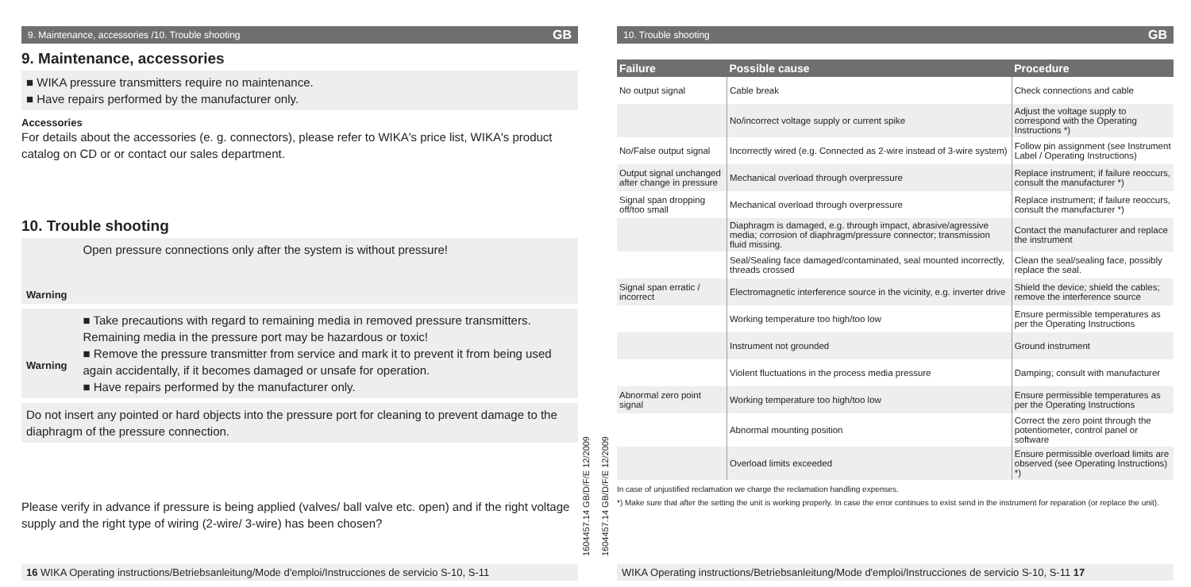9. Maintenance, accessories /10. Trouble shooting GB
9. Maintenance, accessories
■ WIKA pressure transmitters require no maintenance.
■ Have repairs performed by the manufacturer only.
Accessories
For details about the accessories (e. g. connectors), please refer to WIKA's price list, WIKA's product catalog on CD or or contact our sales department.
10. Trouble shooting
Warning
Open pressure connections only after the system is without pressure!
Warning
■ Take precautions with regard to remaining media in removed pressure transmitters. Remaining media in the pressure port may be hazardous or toxic!
■ Remove the pressure transmitter from service and mark it to prevent it from being used again accidentally, if it becomes damaged or unsafe for operation.
■ Have repairs performed by the manufacturer only.
Do not insert any pointed or hard objects into the pressure port for cleaning to prevent damage to the diaphragm of the pressure connection.
Please verify in advance if pressure is being applied (valves/ ball valve etc. open) and if the right voltage supply and the right type of wiring (2-wire/ 3-wire) has been chosen?
16 WIKA Operating instructions/Betriebsanleitung/Mode d'emploi/Instrucciones de servicio S-10, S-11
1604457.14 GB/D/F/E 12/2009
1604457.14 GB/D/F/E 12/2009
10. Trouble shooting GB
| Failure | Possible cause | Procedure |
| --- | --- | --- |
| No output signal | Cable break | Check connections and cable |
| | No/incorrect voltage supply or current spike | Adjust the voltage supply to correspond with the Operating Instructions *) |
| No/False output signal | Incorrectly wired (e.g. Connected as 2-wire instead of 3-wire system) | Follow pin assignment (see Instrument Label / Operating Instructions) |
| Output signal unchanged after change in pressure | Mechanical overload through overpressure | Replace instrument; if failure reoccurs, consult the manufacturer *) |
| Signal span dropping off/too small | Mechanical overload through overpressure | Replace instrument; if failure reoccurs, consult the manufacturer *) |
| | Diaphragm is damaged, e.g. through impact, abrasive/agressive media; corrosion of diaphragm/pressure connector; transmission fluid missing. | Contact the manufacturer and replace the instrument |
| | Seal/Sealing face damaged/contaminated, seal mounted incorrectly, threads crossed | Clean the seal/sealing face, possibly replace the seal. |
| Signal span erratic / incorrect | Electromagnetic interference source in the vicinity, e.g. inverter drive | Shield the device; shield the cables; remove the interference source |
| | Working temperature too high/too low | Ensure permissible temperatures as per the Operating Instructions |
| | Instrument not grounded | Ground instrument |
| | Violent fluctuations in the process media pressure | Damping; consult with manufacturer |
| Abnormal zero point signal | Working temperature too high/too low | Ensure permissible temperatures as per the Operating Instructions |
| | Abnormal mounting position | Correct the zero point through the potentiometer, control panel or software |
| | Overload limits exceeded | Ensure permissible overload limits are observed (see Operating Instructions) *) |
In case of unjustified reclamation we charge the reclamation handling expenses.
*) Make sure that after the setting the unit is working properly. In case the error continues to exist send in the instrument for reparation (or replace the unit).
WIKA Operating instructions/Betriebsanleitung/Mode d'emploi/Instrucciones de servicio S-10, S-11 17